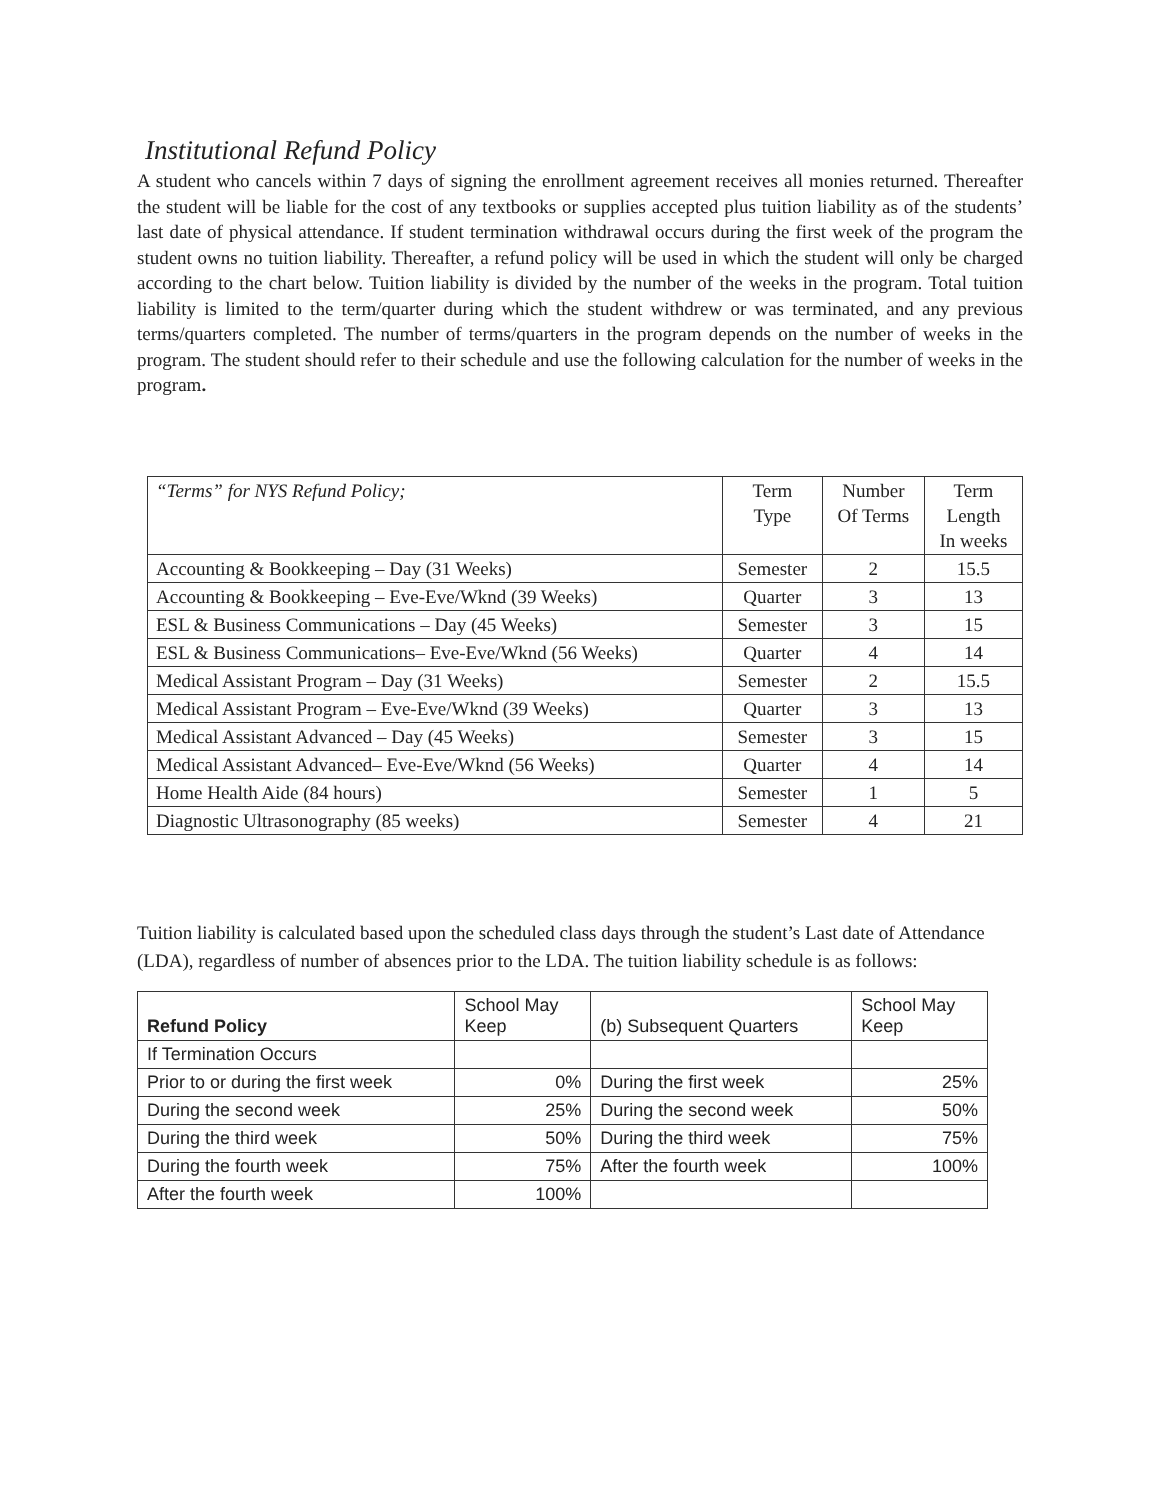Institutional Refund Policy
A student who cancels within 7 days of signing the enrollment agreement receives all monies returned. Thereafter the student will be liable for the cost of any textbooks or supplies accepted plus tuition liability as of the students’ last date of physical attendance. If student termination withdrawal occurs during the first week of the program the student owns no tuition liability. Thereafter, a refund policy will be used in which the student will only be charged according to the chart below. Tuition liability is divided by the number of the weeks in the program. Total tuition liability is limited to the term/quarter during which the student withdrew or was terminated, and any previous terms/quarters completed. The number of terms/quarters in the program depends on the number of weeks in the program. The student should refer to their schedule and use the following calculation for the number of weeks in the program.
| “Terms” for NYS Refund Policy; | Term Type | Number Of Terms | Term Length In weeks |
| Accounting & Bookkeeping – Day (31 Weeks) | Semester | 2 | 15.5 |
| Accounting & Bookkeeping – Eve-Eve/Wknd (39 Weeks) | Quarter | 3 | 13 |
| ESL & Business Communications – Day (45 Weeks) | Semester | 3 | 15 |
| ESL & Business Communications– Eve-Eve/Wknd (56 Weeks) | Quarter | 4 | 14 |
| Medical Assistant Program – Day (31 Weeks) | Semester | 2 | 15.5 |
| Medical Assistant Program – Eve-Eve/Wknd (39 Weeks) | Quarter | 3 | 13 |
| Medical Assistant Advanced – Day (45 Weeks) | Semester | 3 | 15 |
| Medical Assistant Advanced– Eve-Eve/Wknd (56 Weeks) | Quarter | 4 | 14 |
| Home Health Aide (84 hours) | Semester | 1 | 5 |
| Diagnostic Ultrasonography (85 weeks) | Semester | 4 | 21 |
Tuition liability is calculated based upon the scheduled class days through the student’s Last date of Attendance (LDA), regardless of number of absences prior to the LDA. The tuition liability schedule is as follows:
| Refund Policy | School May Keep | (b) Subsequent Quarters | School May Keep |
| If Termination Occurs | | | |
| Prior to or during the first week | 0% | During the first week | 25% |
| During the second week | 25% | During the second week | 50% |
| During the third week | 50% | During the third week | 75% |
| During the fourth week | 75% | After the fourth week | 100% |
| After the fourth week | 100% | | |